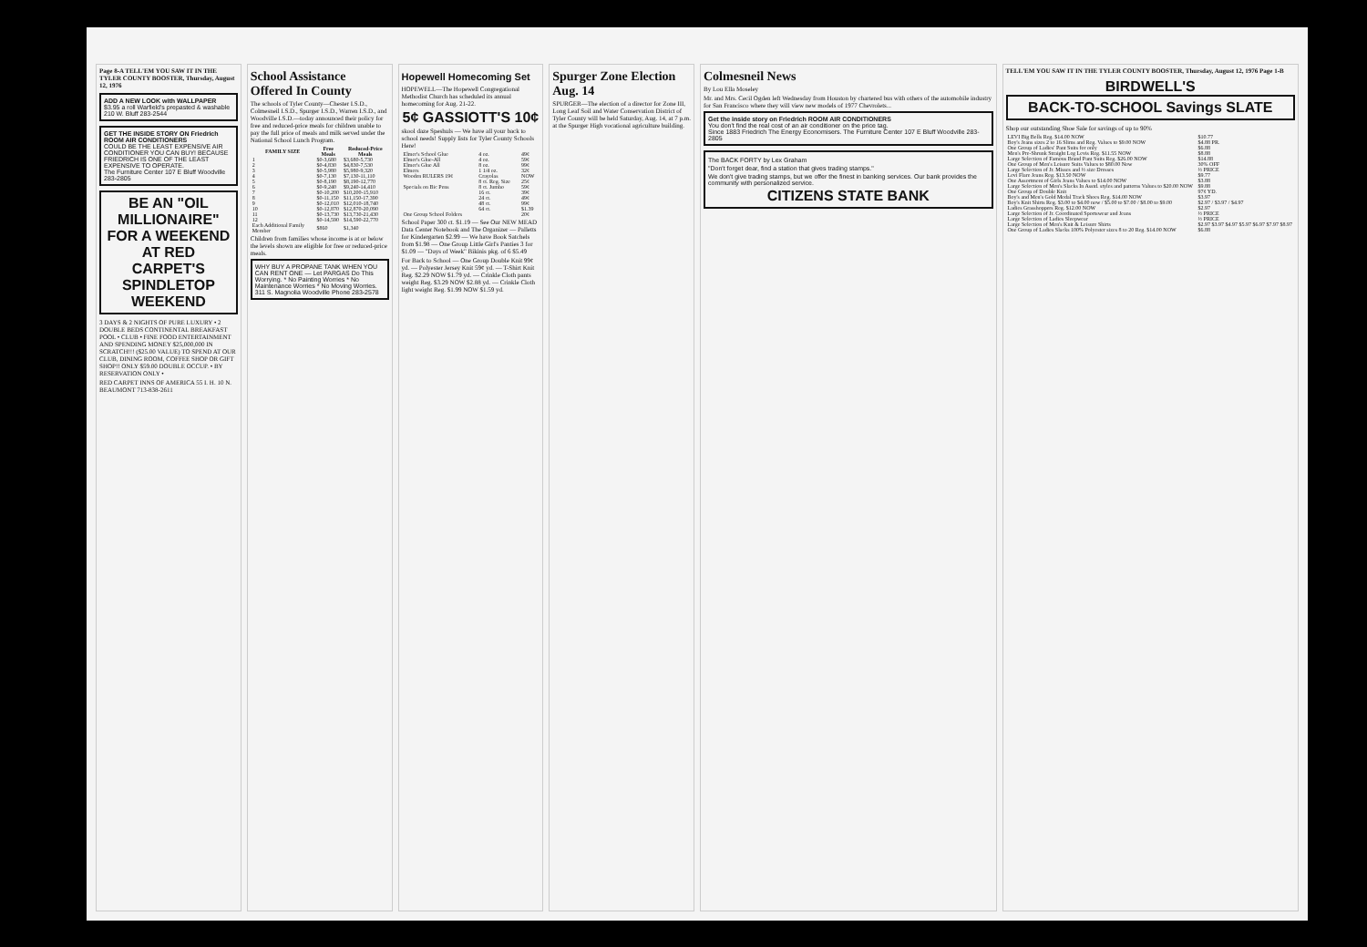Page 8-A TELL'EM YOU SAW IT IN THE TYLER COUNTY BOOSTER, Thursday, August 12, 1976
ADD A NEW LOOK with WALLPAPER
$3.95 a roll Warfield's prepasted & washable
210 W. Bluff 283-2544
GET THE INSIDE STORY ON Friedrich ROOM AIR CONDITIONERS
COULD BE THE LEAST EXPENSIVE AIR CONDITIONER YOU CAN BUY! BECAUSE FRIEDRICH IS ONE OF THE LEAST EXPENSIVE TO OPERATE.
The Furniture Center 107 E Bluff Woodville 283-2805
BE AN "OIL MILLIONAIRE" FOR A WEEKEND AT RED CARPET'S SPINDLETOP WEEKEND
3 DAYS & 2 NIGHTS OF PURE LUXURY • 2 DOUBLE BEDS CONTINENTAL BREAKFAST POOL • CLUB • FINE FOOD ENTERTAINMENT AND SPENDING MONEY $25,000,000 IN SCRATCH!!! ($25.00 VALUE) TO SPEND AT OUR CLUB, DINING ROOM, COFFEE SHOP OR GIFT SHOP!! ONLY $59.00 DOUBLE OCCUP. • BY RESERVATION ONLY •
RED CARPET INNS OF AMERICA 55 I. H. 10 N. BEAUMONT 713-838-2611
School Assistance Offered In County
The schools of Tyler County—Chester I.S.D., Colmesneil I.S.D., Spurger I.S.D., Warren I.S.D., and Woodville I.S.D.—today announced their policy for free and reduced-price meals for children unable to pay the full price of meals and milk served under the National School Lunch Program.
| FAMILY SIZE | Free Meals | Reduced-Price Meals |
| --- | --- | --- |
| 1 | $0-3,680 | $3,680-5,730 |
| 2 | $0-4,830 | $4,830-7,530 |
| 3 | $0-5,980 | $5,980-9,320 |
| 4 | $0-7,130 | $7,130-11,110 |
| 5 | $0-8,190 | $8,190-12,770 |
| 6 | $0-9,240 | $9,240-14,410 |
| 7 | $0-10,200 | $10,200-15,910 |
| 8 | $0-11,150 | $11,150-17,390 |
| 9 | $0-12,010 | $12,010-18,740 |
| 10 | $0-12,870 | $12,870-20,090 |
| 11 | $0-13,730 | $13,730-21,430 |
| 12 | $0-14,590 | $14,590-22,770 |
| Each Additional Family Member | $860 | $1,340 |
Children from families whose income is at or below the levels shown are eligible for free or reduced-price meals.
WHY BUY A PROPANE TANK WHEN YOU CAN RENT ONE — Let PARGAS Do This Worrying. * No Painting Worries * No Maintenance Worries * No Moving Worries. 311 S. Magnolia Woodville Phone 283-2578
Hopewell Homecoming Set
HOPEWELL—The Hopewell Congregational Methodist Church has scheduled its annual homecoming for Aug. 21-22.
5¢ GASSIOTT'S 10¢
skool daze Speshuls — We have all your back to school needs! Supply lists for Tyler County Schools Here!
| Elmer's School Glue | 4 oz. | 49¢ |
| Elmer's Glue-All | 4 oz. | 59¢ |
| Elmer's Glue All | 8 oz. | 99¢ |
| Elmers | 1 1/4 oz. | 32¢ |
| Wooden RULERS 19¢ | Crayolas | NOW |
| | 8 ct. Reg. Size | 25¢ |
| Specials on Bic Pens | 8 ct. Jumbo | 59¢ |
| | 16 ct. | 39¢ |
| | 24 ct. | 49¢ |
| | 48 ct. | 99¢ |
| | 64 ct. | $1.39 |
| One Group School Folders | | 20¢ |
School Paper 300 ct. $1.19 — See Our NEW MEAD Data Center Notebook and The Organizer — Palletts for Kindergarten $2.99 — We have Book Satchels from $1.98 — One Group Little Girl's Panties 3 for $1.09 — "Days of Week" Bikinis pkg. of 6 $5.49
For Back to School — One Group Double Knit 99¢ yd. — Polyester Jersey Knit 59¢ yd. — T-Shirt Knit Reg. $2.29 NOW $1.79 yd. — Crinkle Cloth pants weight Reg. $3.29 NOW $2.88 yd. — Crinkle Cloth light weight Reg. $1.99 NOW $1.59 yd.
Spurger Zone Election Aug. 14
SPURGER—The election of a director for Zone III, Long Leaf Soil and Water Conservation District of Tyler County will be held Saturday, Aug. 14, at 7 p.m. at the Spurger High vocational agriculture building.
Colmesneil News
By Lou Ella Moseley
Mr. and Mrs. Cecil Ogden left Wednesday from Houston by chartered bus with others of the automobile industry for San Francisco where they will view new models of 1977 Chevrolets...
Get the inside story on Friedrich ROOM AIR CONDITIONERS
You don't find the real cost of an air conditioner on the price tag.
Since 1883 Friedrich The Energy Economisers. The Furniture Center 107 E Bluff Woodville 283-2805
The BACK FORTY by Lex Graham
"Don't forget dear, find a station that gives trading stamps."
We don't give trading stamps, but we offer the finest in banking services. Our bank provides the community with personalized service.
CITIZENS STATE BANK
TELL'EM YOU SAW IT IN THE TYLER COUNTY BOOSTER, Thursday, August 12, 1976 Page 1-B
BIRDWELL'S
BACK-TO-SCHOOL Savings SLATE
Shop our outstanding Shoe Sale for savings of up to 90%
| LEVI Big Bells Reg. $14.00 NOW | $10.77 |
| Boy's Jeans sizes 2 to 16 Slims and Reg. Values to $9.00 NOW | $4.88 PR. |
| One Group of Ladies' Pant Suits for only | $6.88 |
| Men's Pre-Shrunk Straight Leg Levis Reg. $11.55 NOW | $8.88 |
| Large Selection of Famous Brand Pant Suits Reg. $26.00 NOW | $14.88 |
| One Group of Men's Leisure Suits Values to $80.00 Now | 30% OFF |
| Large Selection of Jr. Misses and ½ size Dresses | ½ PRICE |
| Levi Flare Jeans Reg. $13.50 NOW | $9.77 |
| One Assortment of Girls Jeans Values to $14.00 NOW | $3.88 |
| Large Selection of Men's Slacks In Asstd. styles and patterns Values to $20.00 NOW | $9.88 |
| One Group of Double Knit | 97¢ YD. |
| Boy's and Men's Gold Medal Track Shoes Reg. $14.00 NOW | $3.97 |
| Boy's Knit Shirts Reg. $3.00 to $4.00 now / $5.00 to $7.00 / $8.00 to $9.00 | $2.97 / $3.97 / $4.97 |
| Ladies Grasshoppers Reg. $12.00 NOW | $2.97 |
| Large Selection of Jr. Coordinated Sportswear and Jeans | ½ PRICE |
| Large Selection of Ladies Sleepwear | ½ PRICE |
| Large Selection of Men's Knit & Leisure Shirts | $2.97 $3.97 $4.97 $5.97 $6.97 $7.97 $8.97 |
| One Group of Ladies Slacks 100% Polyester sizes 8 to 20 Reg. $14.00 NOW | $6.88 |